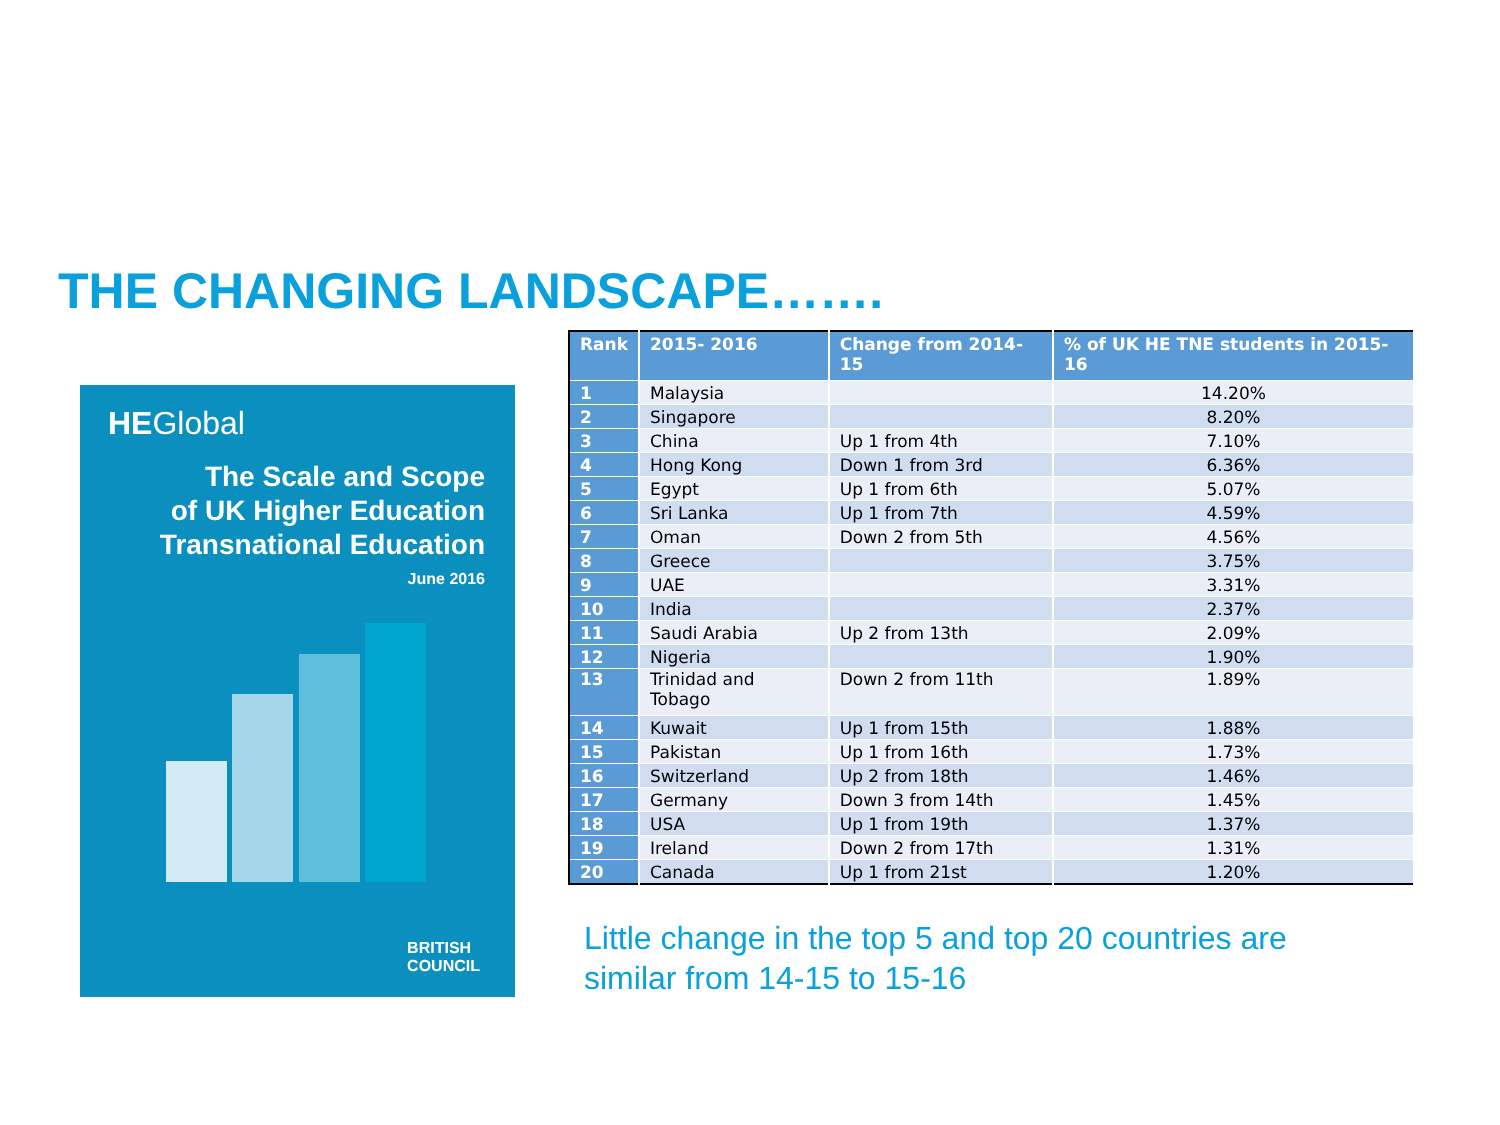THE CHANGING LANDSCAPE…….
HEGlobal
The Scale and Scope
of UK Higher Education
Transnational Education
June 2016
BRITISH
COUNCIL
| Rank | 2015- 2016 | Change from 2014-15 | % of UK HE TNE students in 2015-16 |
| --- | --- | --- | --- |
| 1 | Malaysia | | 14.20% |
| 2 | Singapore | | 8.20% |
| 3 | China | Up 1 from 4th | 7.10% |
| 4 | Hong Kong | Down 1 from 3rd | 6.36% |
| 5 | Egypt | Up 1 from 6th | 5.07% |
| 6 | Sri Lanka | Up 1 from 7th | 4.59% |
| 7 | Oman | Down 2 from 5th | 4.56% |
| 8 | Greece | | 3.75% |
| 9 | UAE | | 3.31% |
| 10 | India | | 2.37% |
| 11 | Saudi Arabia | Up 2 from 13th | 2.09% |
| 12 | Nigeria | | 1.90% |
| 13 | Trinidad and Tobago | Down 2 from 11th | 1.89% |
| 14 | Kuwait | Up 1 from 15th | 1.88% |
| 15 | Pakistan | Up 1 from 16th | 1.73% |
| 16 | Switzerland | Up 2 from 18th | 1.46% |
| 17 | Germany | Down 3 from 14th | 1.45% |
| 18 | USA | Up 1 from 19th | 1.37% |
| 19 | Ireland | Down 2 from 17th | 1.31% |
| 20 | Canada | Up 1 from 21st | 1.20% |
Little change in the top 5 and top 20 countries are similar from 14-15 to 15-16